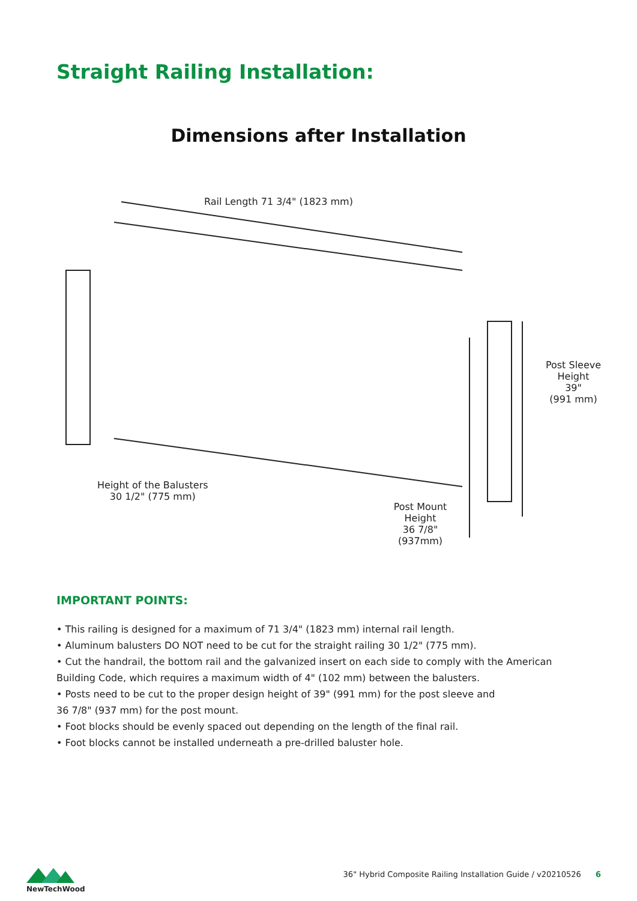Straight Railing Installation:
Dimensions after Installation
Rail Length 71 3/4" (1823 mm)
Post Sleeve
Height
39"
(991 mm)
Height of the Balusters
30 1/2" (775 mm)
Post Mount
Height
36 7/8"
(937mm)
IMPORTANT POINTS:
• This railing is designed for a maximum of 71 3/4" (1823 mm) internal rail length.
• Aluminum balusters DO NOT need to be cut for the straight railing 30 1/2" (775 mm).
• Cut the handrail, the bottom rail and the galvanized insert on each side to comply with the American Building Code, which requires a maximum width of 4" (102 mm) between the balusters.
• Posts need to be cut to the proper design height of 39" (991 mm) for the post sleeve and
36 7/8" (937 mm) for the post mount.
• Foot blocks should be evenly spaced out depending on the length of the final rail.
• Foot blocks cannot be installed underneath a pre-drilled baluster hole.
NewTechWood
36" Hybrid Composite Railing Installation Guide / v20210526 6